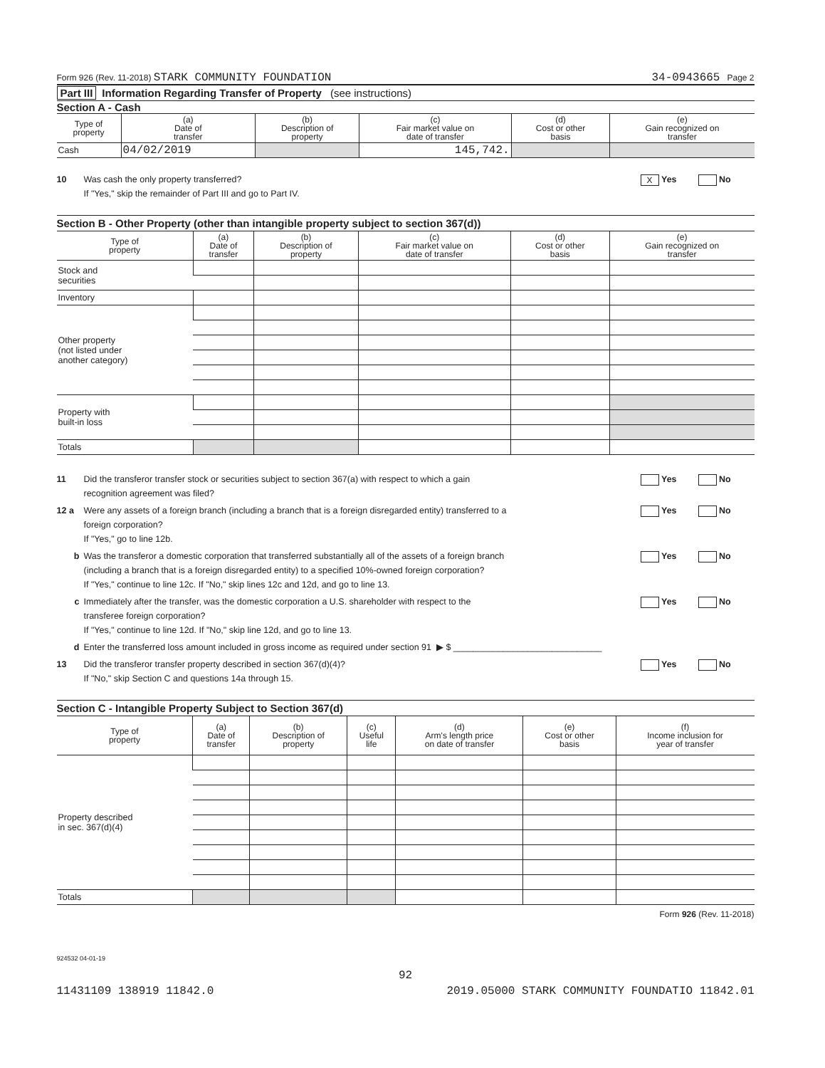Form 926 (Rev. 11-2018) STARK COMMUNITY FOUNDATION 34-0943665 Page 2
Part III Information Regarding Transfer of Property (see instructions)
Section A - Cash
| Type of property | (a) Date of transfer | (b) Description of property | (c) Fair market value on date of transfer | (d) Cost or other basis | (e) Gain recognized on transfer |
| --- | --- | --- | --- | --- | --- |
| Cash | 04/02/2019 | | 145,742. | | |
10 Was cash the only property transferred?
If "Yes," skip the remainder of Part III and go to Part IV. X Yes No
Section B - Other Property (other than intangible property subject to section 367(d))
| Type of property | (a) Date of transfer | (b) Description of property | (c) Fair market value on date of transfer | (d) Cost or other basis | (e) Gain recognized on transfer |
| --- | --- | --- | --- | --- | --- |
| Stock and securities | | | | | |
| Inventory | | | | | |
| Other property (not listed under another category) | | | | | |
| Property with built-in loss | | | | | |
| Totals | | | | | |
11 Did the transferor transfer stock or securities subject to section 367(a) with respect to which a gain
recognition agreement was filed? Yes No
12 a Were any assets of a foreign branch (including a branch that is a foreign disregarded entity) transferred to a
foreign corporation?
If "Yes," go to line 12b. Yes No
b Was the transferor a domestic corporation that transferred substantially all of the assets of a foreign branch
(including a branch that is a foreign disregarded entity) to a specified 10%-owned foreign corporation?
If "Yes," continue to line 12c. If "No," skip lines 12c and 12d, and go to line 13. Yes No
c Immediately after the transfer, was the domestic corporation a U.S. shareholder with respect to the
transferee foreign corporation?
If "Yes," continue to line 12d. If "No," skip line 12d, and go to line 13. Yes No
d Enter the transferred loss amount included in gross income as required under section 91 ▶ $ ______________________________
13 Did the transferor transfer property described in section 367(d)(4)?
If "No," skip Section C and questions 14a through 15. Yes No
Section C - Intangible Property Subject to Section 367(d)
| Type of property | (a) Date of transfer | (b) Description of property | (c) Useful life | (d) Arm's length price on date of transfer | (e) Cost or other basis | (f) Income inclusion for year of transfer |
| --- | --- | --- | --- | --- | --- | --- |
| Property described in sec. 367(d)(4) | | | | | | |
| Totals | | | | | | |
Form 926 (Rev. 11-2018)
924532 04-01-19
92
11431109 138919 11842.0 2019.05000 STARK COMMUNITY FOUNDATIO 11842.01